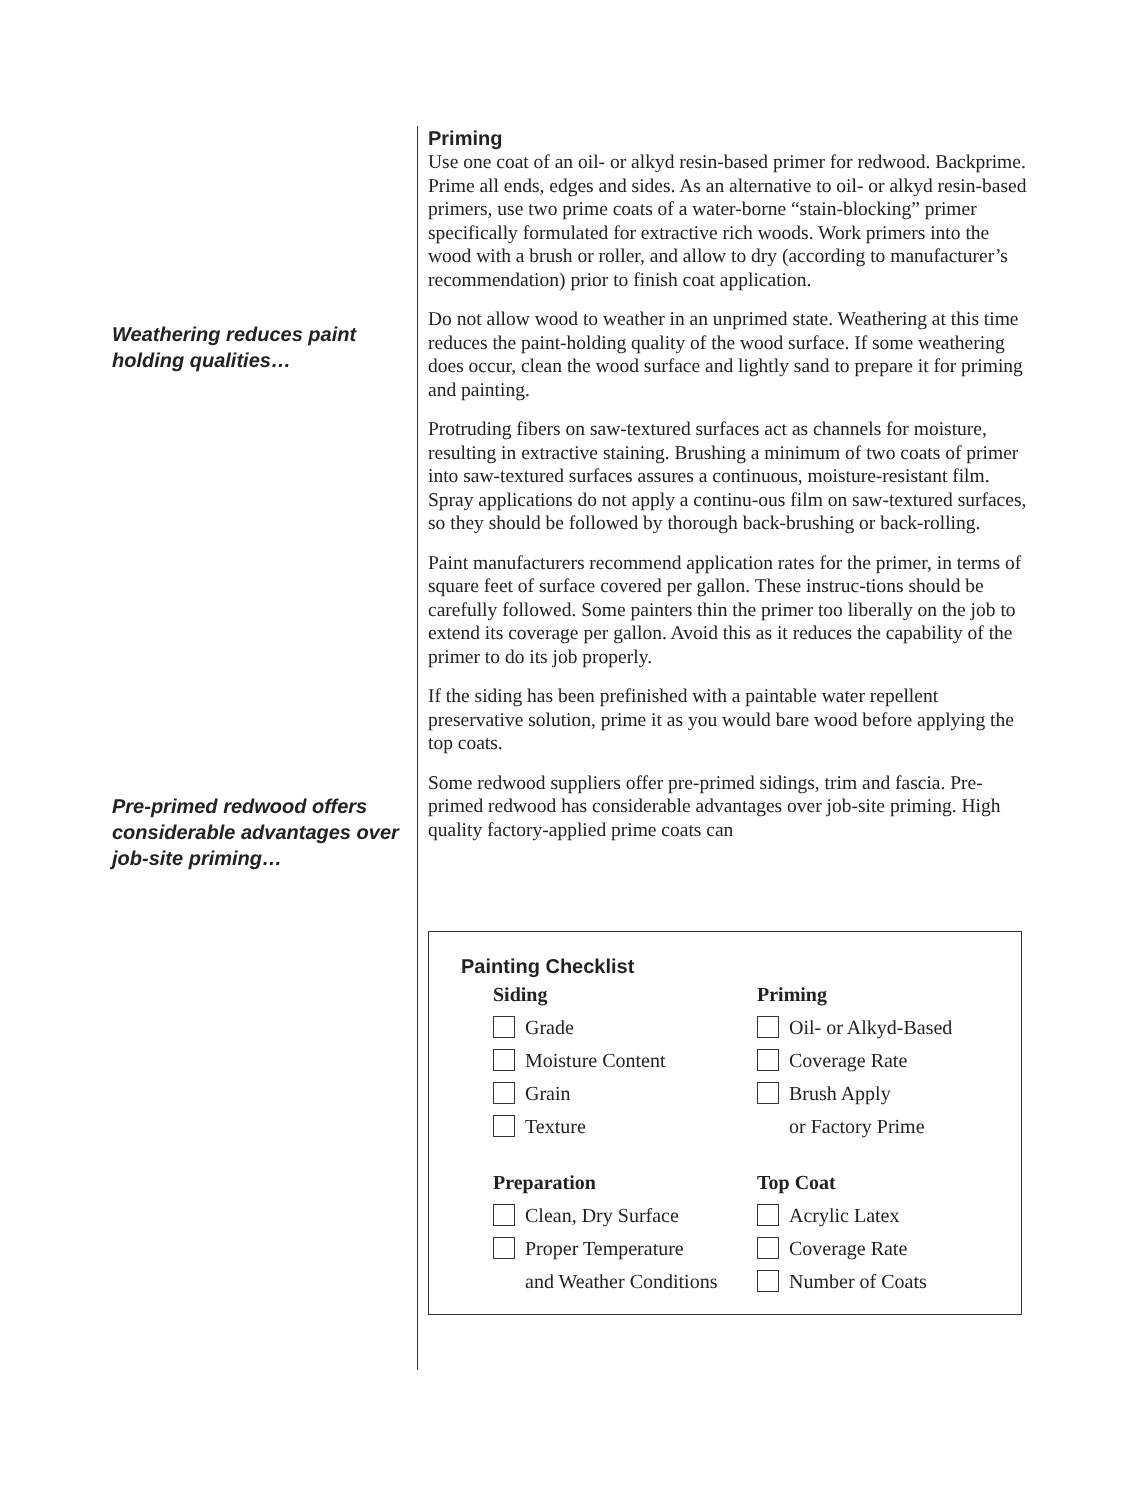Priming
Use one coat of an oil- or alkyd resin-based primer for redwood. Backprime. Prime all ends, edges and sides. As an alternative to oil- or alkyd resin-based primers, use two prime coats of a water-borne “stain-blocking” primer specifically formulated for extractive rich woods. Work primers into the wood with a brush or roller, and allow to dry (according to manufacturer’s recommendation) prior to finish coat application.
Weathering reduces paint holding qualities…
Do not allow wood to weather in an unprimed state. Weathering at this time reduces the paint-holding quality of the wood surface. If some weathering does occur, clean the wood surface and lightly sand to prepare it for priming and painting.
Protruding fibers on saw-textured surfaces act as channels for moisture, resulting in extractive staining. Brushing a minimum of two coats of primer into saw-textured surfaces assures a continuous, moisture-resistant film. Spray applications do not apply a continu-ous film on saw-textured surfaces, so they should be followed by thorough back-brushing or back-rolling.
Paint manufacturers recommend application rates for the primer, in terms of square feet of surface covered per gallon. These instruc-tions should be carefully followed. Some painters thin the primer too liberally on the job to extend its coverage per gallon. Avoid this as it reduces the capability of the primer to do its job properly.
If the siding has been prefinished with a paintable water repellent preservative solution, prime it as you would bare wood before applying the top coats.
Pre-primed redwood offers considerable advantages over job-site priming…
Some redwood suppliers offer pre-primed sidings, trim and fascia. Pre-primed redwood has considerable advantages over job-site priming. High quality factory-applied prime coats can
Painting Checklist
Siding
Grade
Moisture Content
Grain
Texture
Preparation
Clean, Dry Surface
Proper Temperature
and Weather Conditions
Priming
Oil- or Alkyd-Based
Coverage Rate
Brush Apply
or Factory Prime
Top Coat
Acrylic Latex
Coverage Rate
Number of Coats